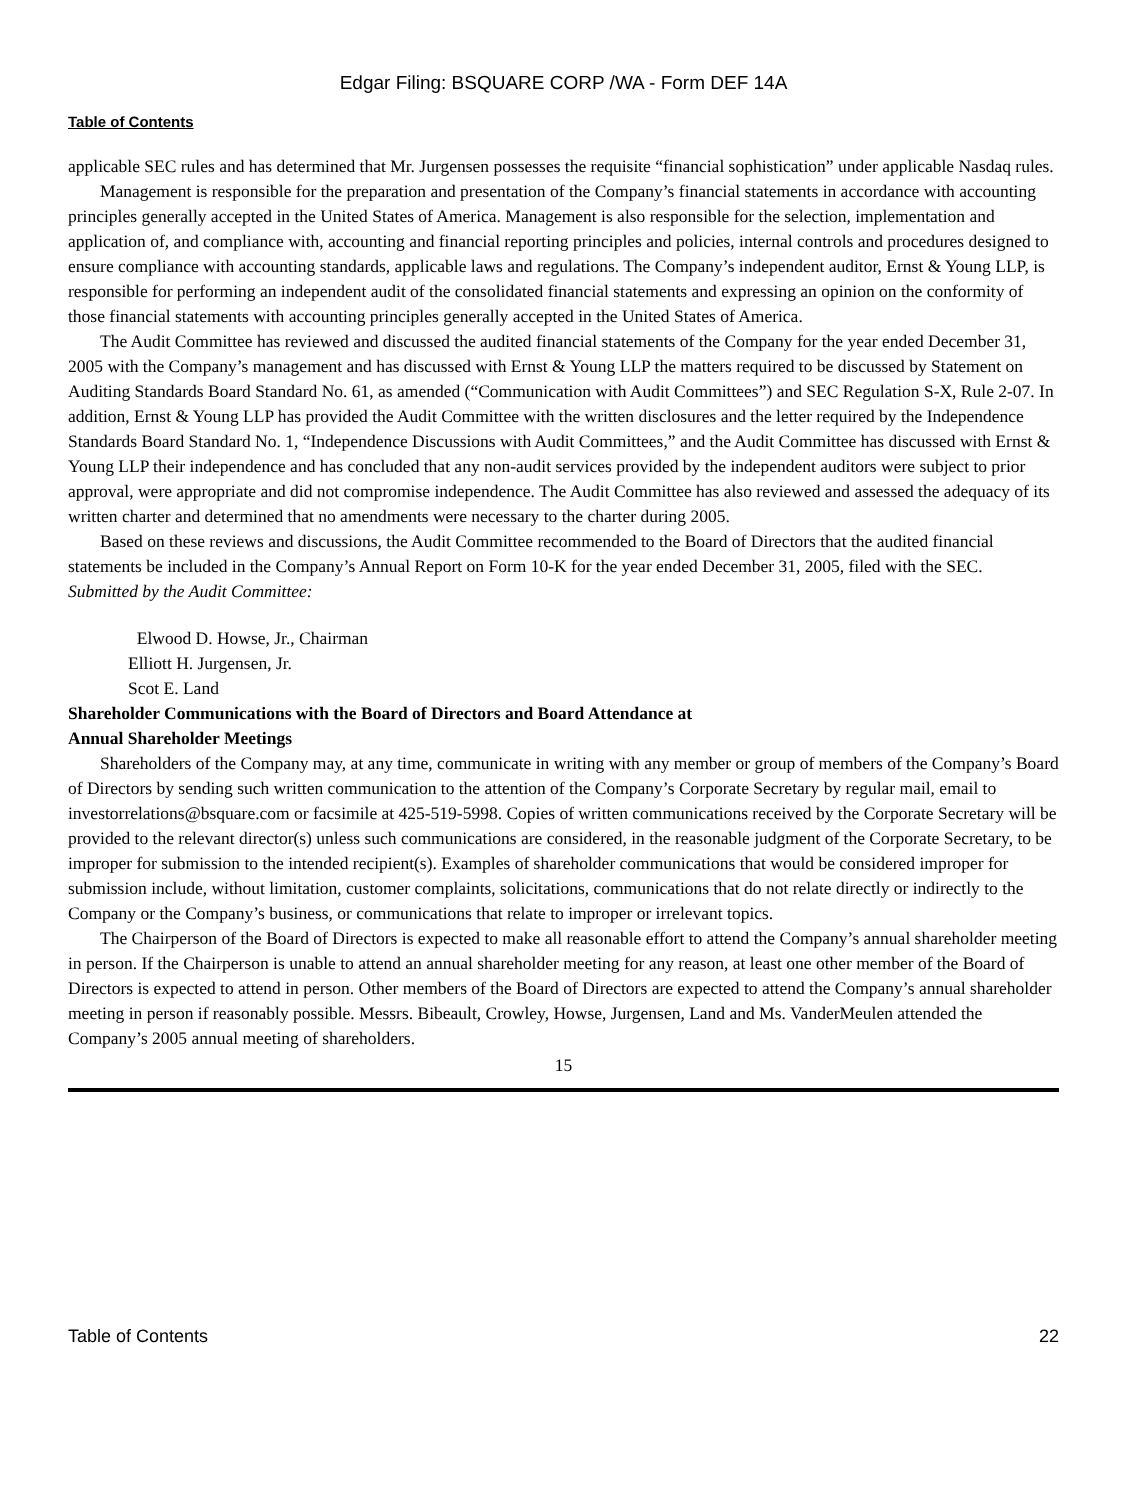Edgar Filing: BSQUARE CORP /WA - Form DEF 14A
Table of Contents
applicable SEC rules and has determined that Mr. Jurgensen possesses the requisite “financial sophistication” under applicable Nasdaq rules.
Management is responsible for the preparation and presentation of the Company’s financial statements in accordance with accounting principles generally accepted in the United States of America. Management is also responsible for the selection, implementation and application of, and compliance with, accounting and financial reporting principles and policies, internal controls and procedures designed to ensure compliance with accounting standards, applicable laws and regulations. The Company’s independent auditor, Ernst & Young LLP, is responsible for performing an independent audit of the consolidated financial statements and expressing an opinion on the conformity of those financial statements with accounting principles generally accepted in the United States of America.
The Audit Committee has reviewed and discussed the audited financial statements of the Company for the year ended December 31, 2005 with the Company’s management and has discussed with Ernst & Young LLP the matters required to be discussed by Statement on Auditing Standards Board Standard No. 61, as amended (“Communication with Audit Committees”) and SEC Regulation S-X, Rule 2-07. In addition, Ernst & Young LLP has provided the Audit Committee with the written disclosures and the letter required by the Independence Standards Board Standard No. 1, “Independence Discussions with Audit Committees,” and the Audit Committee has discussed with Ernst & Young LLP their independence and has concluded that any non-audit services provided by the independent auditors were subject to prior approval, were appropriate and did not compromise independence. The Audit Committee has also reviewed and assessed the adequacy of its written charter and determined that no amendments were necessary to the charter during 2005.
Based on these reviews and discussions, the Audit Committee recommended to the Board of Directors that the audited financial statements be included in the Company’s Annual Report on Form 10-K for the year ended December 31, 2005, filed with the SEC.
Submitted by the Audit Committee:
Elwood D. Howse, Jr., Chairman
Elliott H. Jurgensen, Jr.
Scot E. Land
Shareholder Communications with the Board of Directors and Board Attendance at
Annual Shareholder Meetings
Shareholders of the Company may, at any time, communicate in writing with any member or group of members of the Company’s Board of Directors by sending such written communication to the attention of the Company’s Corporate Secretary by regular mail, email to investorrelations@bsquare.com or facsimile at 425-519-5998. Copies of written communications received by the Corporate Secretary will be provided to the relevant director(s) unless such communications are considered, in the reasonable judgment of the Corporate Secretary, to be improper for submission to the intended recipient(s). Examples of shareholder communications that would be considered improper for submission include, without limitation, customer complaints, solicitations, communications that do not relate directly or indirectly to the Company or the Company’s business, or communications that relate to improper or irrelevant topics.
The Chairperson of the Board of Directors is expected to make all reasonable effort to attend the Company’s annual shareholder meeting in person. If the Chairperson is unable to attend an annual shareholder meeting for any reason, at least one other member of the Board of Directors is expected to attend in person. Other members of the Board of Directors are expected to attend the Company’s annual shareholder meeting in person if reasonably possible. Messrs. Bibeault, Crowley, Howse, Jurgensen, Land and Ms. VanderMeulen attended the Company’s 2005 annual meeting of shareholders.
15
Table of Contents 22